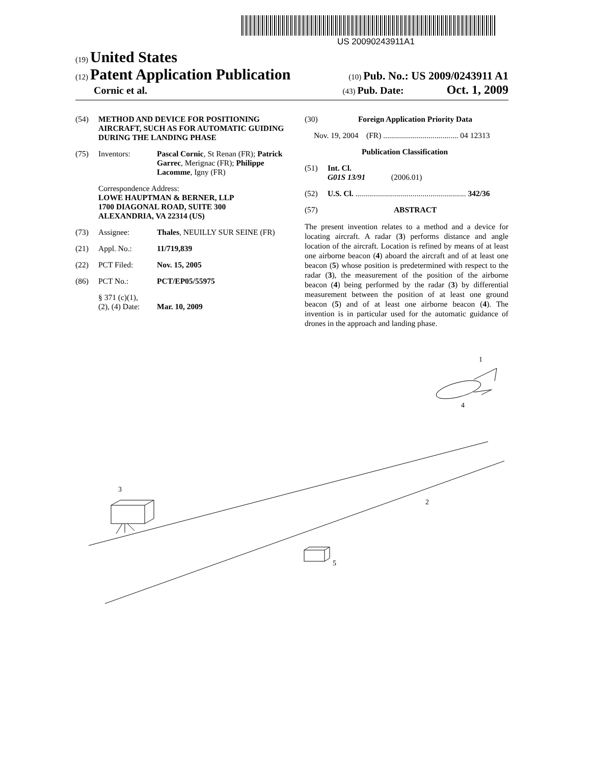US 20090243911A1
(19) United States
(12) Patent Application Publication
(10) Pub. No.: US 2009/0243911 A1
Cornic et al.
(43) Pub. Date: Oct. 1, 2009
(54) METHOD AND DEVICE FOR POSITIONING AIRCRAFT, SUCH AS FOR AUTOMATIC GUIDING DURING THE LANDING PHASE
(75) Inventors: Pascal Cornic, St Renan (FR); Patrick Garrec, Merignac (FR); Philippe Lacomme, Igny (FR)
Correspondence Address:
LOWE HAUPTMAN & BERNER, LLP
1700 DIAGONAL ROAD, SUITE 300
ALEXANDRIA, VA 22314 (US)
(73) Assignee: Thales, NEUILLY SUR SEINE (FR)
(21) Appl. No.: 11/719,839
(22) PCT Filed: Nov. 15, 2005
(86) PCT No.: PCT/EP05/55975
§ 371 (c)(1),
(2), (4) Date:
Mar. 10, 2009
(30) Foreign Application Priority Data
Nov. 19, 2004 (FR) ...................................... 04 12313
Publication Classification
(51) Int. Cl.
G01S 13/91 (2006.01)
(52) U.S. Cl. ........................................................ 342/36
(57) ABSTRACT
The present invention relates to a method and a device for locating aircraft. A radar (3) performs distance and angle location of the aircraft. Location is refined by means of at least one airborne beacon (4) aboard the aircraft and of at least one beacon (5) whose position is predetermined with respect to the radar (3), the measurement of the position of the airborne beacon (4) being performed by the radar (3) by differential measurement between the position of at least one ground beacon (5) and of at least one airborne beacon (4). The invention is in particular used for the automatic guidance of drones in the approach and landing phase.
3
1
4
2
5